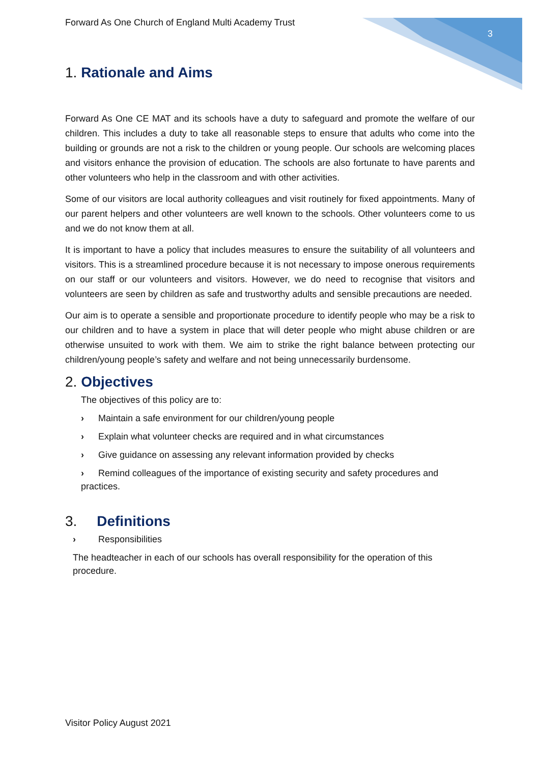Forward As One Church of England Multi Academy Trust 3
1. Rationale and Aims
Forward As One CE MAT and its schools have a duty to safeguard and promote the welfare of our children. This includes a duty to take all reasonable steps to ensure that adults who come into the building or grounds are not a risk to the children or young people. Our schools are welcoming places and visitors enhance the provision of education. The schools are also fortunate to have parents and other volunteers who help in the classroom and with other activities.
Some of our visitors are local authority colleagues and visit routinely for fixed appointments. Many of our parent helpers and other volunteers are well known to the schools. Other volunteers come to us and we do not know them at all.
It is important to have a policy that includes measures to ensure the suitability of all volunteers and visitors. This is a streamlined procedure because it is not necessary to impose onerous requirements on our staff or our volunteers and visitors. However, we do need to recognise that visitors and volunteers are seen by children as safe and trustworthy adults and sensible precautions are needed.
Our aim is to operate a sensible and proportionate procedure to identify people who may be a risk to our children and to have a system in place that will deter people who might abuse children or are otherwise unsuited to work with them. We aim to strike the right balance between protecting our children/young people’s safety and welfare and not being unnecessarily burdensome.
2. Objectives
The objectives of this policy are to:
› Maintain a safe environment for our children/young people
› Explain what volunteer checks are required and in what circumstances
› Give guidance on assessing any relevant information provided by checks
› Remind colleagues of the importance of existing security and safety procedures and practices.
3. Definitions
› Responsibilities
The headteacher in each of our schools has overall responsibility for the operation of this procedure.
Visitor Policy August 2021